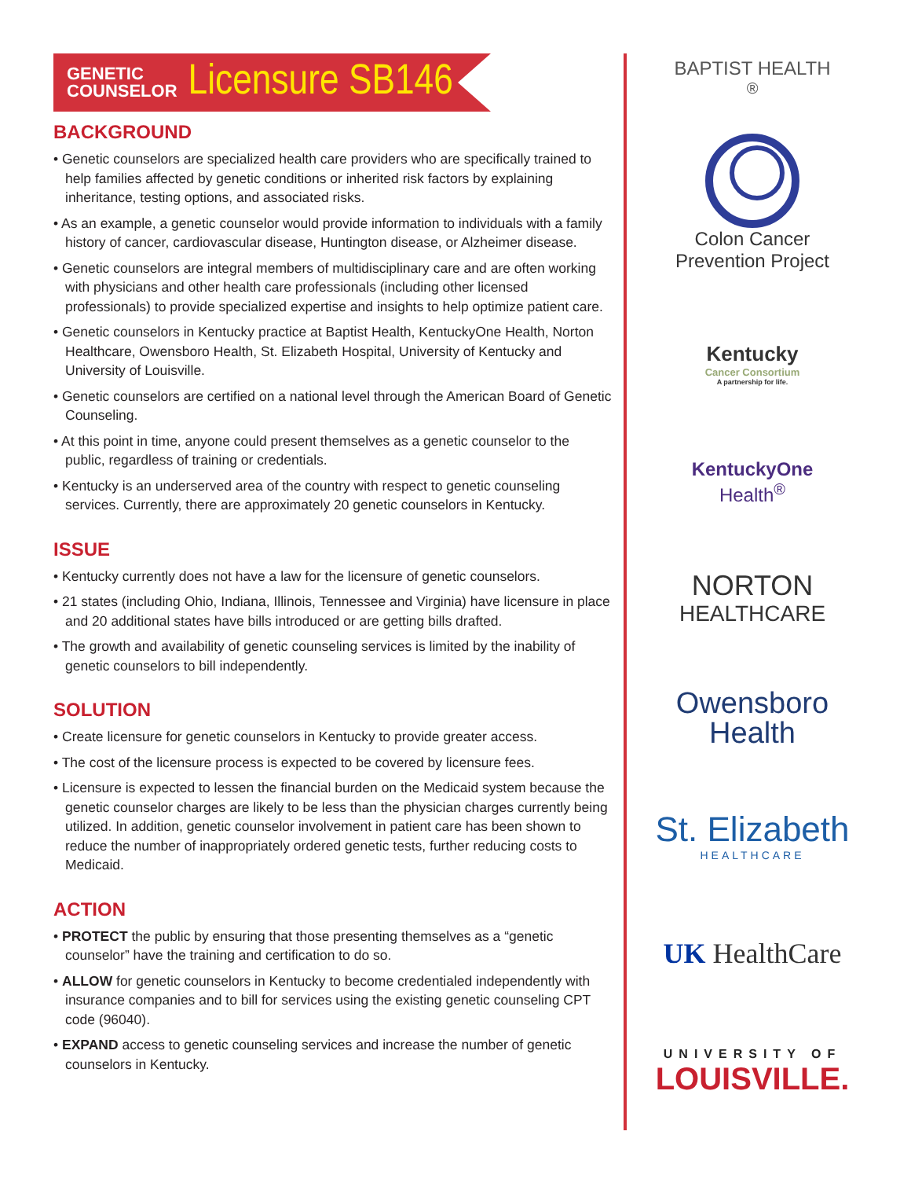GENETIC
COUNSELOR Licensure SB146
BACKGROUND
• Genetic counselors are specialized health care providers who are specifically trained to help families affected by genetic conditions or inherited risk factors by explaining inheritance, testing options, and associated risks.
• As an example, a genetic counselor would provide information to individuals with a family history of cancer, cardiovascular disease, Huntington disease, or Alzheimer disease.
• Genetic counselors are integral members of multidisciplinary care and are often working with physicians and other health care professionals (including other licensed professionals) to provide specialized expertise and insights to help optimize patient care.
• Genetic counselors in Kentucky practice at Baptist Health, KentuckyOne Health, Norton Healthcare, Owensboro Health, St. Elizabeth Hospital, University of Kentucky and University of Louisville.
• Genetic counselors are certified on a national level through the American Board of Genetic Counseling.
• At this point in time, anyone could present themselves as a genetic counselor to the public, regardless of training or credentials.
• Kentucky is an underserved area of the country with respect to genetic counseling services. Currently, there are approximately 20 genetic counselors in Kentucky.
ISSUE
• Kentucky currently does not have a law for the licensure of genetic counselors.
• 21 states (including Ohio, Indiana, Illinois, Tennessee and Virginia) have licensure in place and 20 additional states have bills introduced or are getting bills drafted.
• The growth and availability of genetic counseling services is limited by the inability of genetic counselors to bill independently.
SOLUTION
• Create licensure for genetic counselors in Kentucky to provide greater access.
• The cost of the licensure process is expected to be covered by licensure fees.
• Licensure is expected to lessen the financial burden on the Medicaid system because the genetic counselor charges are likely to be less than the physician charges currently being utilized. In addition, genetic counselor involvement in patient care has been shown to reduce the number of inappropriately ordered genetic tests, further reducing costs to Medicaid.
ACTION
• PROTECT the public by ensuring that those presenting themselves as a “genetic counselor” have the training and certification to do so.
• ALLOW for genetic counselors in Kentucky to become credentialed independently with insurance companies and to bill for services using the existing genetic counseling CPT code (96040).
• EXPAND access to genetic counseling services and increase the number of genetic counselors in Kentucky.
BAPTIST HEALTH<sup>®</sup>
Colon Cancer
Prevention Project
Kentucky
Cancer Consortium
A partnership for life.
KentuckyOne
Health<sup>®</sup>
NORTON
HEALTHCARE
Owensboro
Health
St. Elizabeth
HEALTHCARE
UK HealthCare
UNIVERSITY OF
LOUISVILLE.